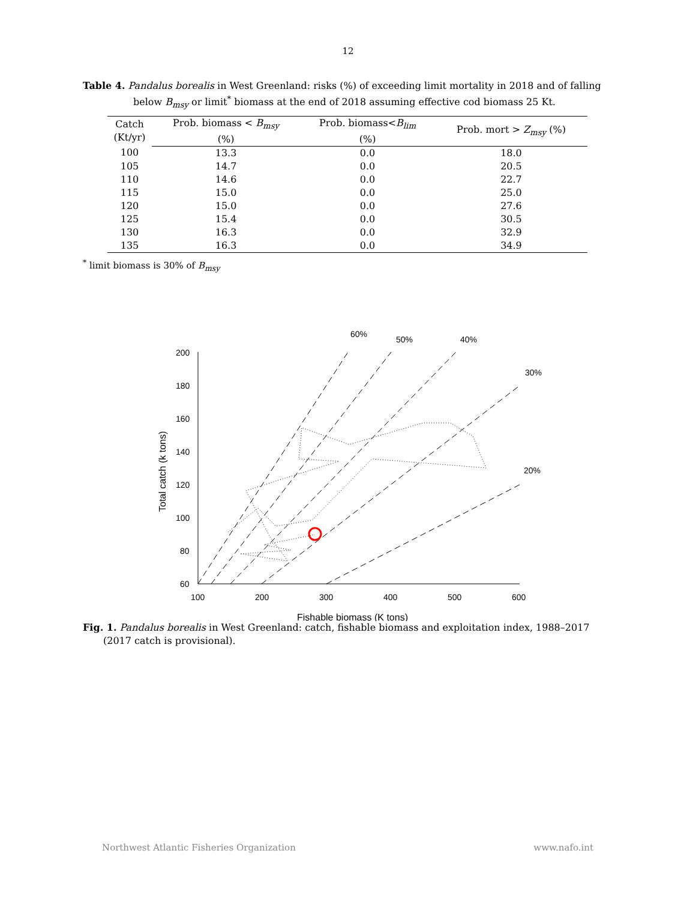12
Table 4. Pandalus borealis in West Greenland: risks (%) of exceeding limit mortality in 2018 and of falling below B<sub>msy</sub> or limit<sup>*</sup> biomass at the end of 2018 assuming effective cod biomass 25 Kt.
| Catch (Kt/yr) | Prob. biomass < B<sub>msy</sub> (%) | | Prob. biomass< B<sub>lim</sub> (%) | | Prob. mort > Z<sub>msy</sub> (%) |
| --- | --- | --- | --- | --- | --- |
| 100 | 13.3 | | 0.0 | | 18.0 |
| 105 | 14.7 | | 0.0 | | 20.5 |
| 110 | 14.6 | | 0.0 | | 22.7 |
| 115 | 15.0 | | 0.0 | | 25.0 |
| 120 | 15.0 | | 0.0 | | 27.6 |
| 125 | 15.4 | | 0.0 | | 30.5 |
| 130 | 16.3 | | 0.0 | | 32.9 |
| 135 | 16.3 | | 0.0 | | 34.9 |
<sup>*</sup> limit biomass is 30% of B<sub>msy</sub>
200
180
160
140
120
100
80
60
100
200
300
400
500
600
60%
50%
40%
30%
20%
Fishable biomass (K tons)
Total catch (k tons)
Fig. 1. Pandalus borealis in West Greenland: catch, fishable biomass and exploitation index, 1988–2017 (2017 catch is provisional).
Northwest Atlantic Fisheries Organization www.nafo.int